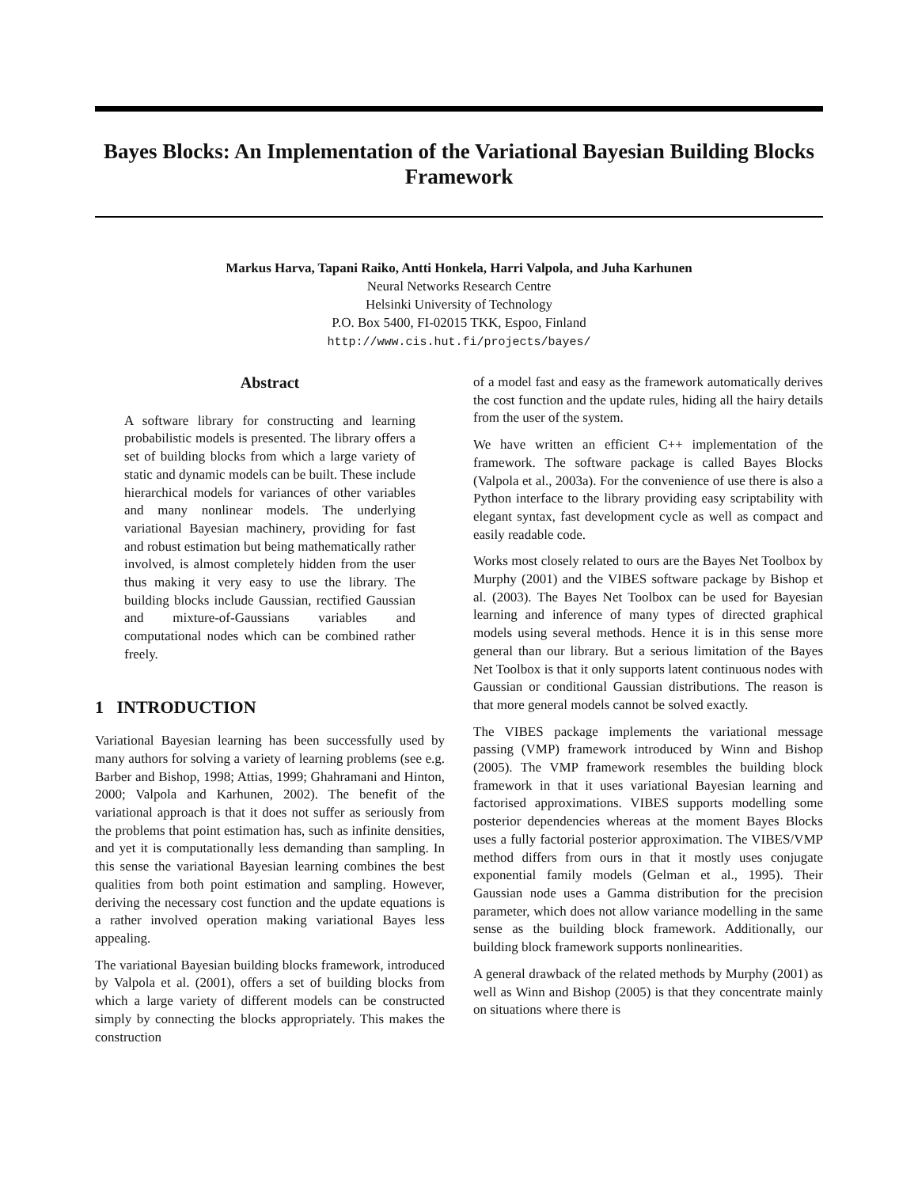Bayes Blocks: An Implementation of the Variational Bayesian Building Blocks Framework
Markus Harva, Tapani Raiko, Antti Honkela, Harri Valpola, and Juha Karhunen
Neural Networks Research Centre
Helsinki University of Technology
P.O. Box 5400, FI-02015 TKK, Espoo, Finland
http://www.cis.hut.fi/projects/bayes/
Abstract
A software library for constructing and learning probabilistic models is presented. The library offers a set of building blocks from which a large variety of static and dynamic models can be built. These include hierarchical models for variances of other variables and many nonlinear models. The underlying variational Bayesian machinery, providing for fast and robust estimation but being mathematically rather involved, is almost completely hidden from the user thus making it very easy to use the library. The building blocks include Gaussian, rectified Gaussian and mixture-of-Gaussians variables and computational nodes which can be combined rather freely.
1 INTRODUCTION
Variational Bayesian learning has been successfully used by many authors for solving a variety of learning problems (see e.g. Barber and Bishop, 1998; Attias, 1999; Ghahramani and Hinton, 2000; Valpola and Karhunen, 2002). The benefit of the variational approach is that it does not suffer as seriously from the problems that point estimation has, such as infinite densities, and yet it is computationally less demanding than sampling. In this sense the variational Bayesian learning combines the best qualities from both point estimation and sampling. However, deriving the necessary cost function and the update equations is a rather involved operation making variational Bayes less appealing.
The variational Bayesian building blocks framework, introduced by Valpola et al. (2001), offers a set of building blocks from which a large variety of different models can be constructed simply by connecting the blocks appropriately. This makes the construction
of a model fast and easy as the framework automatically derives the cost function and the update rules, hiding all the hairy details from the user of the system.
We have written an efficient C++ implementation of the framework. The software package is called Bayes Blocks (Valpola et al., 2003a). For the convenience of use there is also a Python interface to the library providing easy scriptability with elegant syntax, fast development cycle as well as compact and easily readable code.
Works most closely related to ours are the Bayes Net Toolbox by Murphy (2001) and the VIBES software package by Bishop et al. (2003). The Bayes Net Toolbox can be used for Bayesian learning and inference of many types of directed graphical models using several methods. Hence it is in this sense more general than our library. But a serious limitation of the Bayes Net Toolbox is that it only supports latent continuous nodes with Gaussian or conditional Gaussian distributions. The reason is that more general models cannot be solved exactly.
The VIBES package implements the variational message passing (VMP) framework introduced by Winn and Bishop (2005). The VMP framework resembles the building block framework in that it uses variational Bayesian learning and factorised approximations. VIBES supports modelling some posterior dependencies whereas at the moment Bayes Blocks uses a fully factorial posterior approximation. The VIBES/VMP method differs from ours in that it mostly uses conjugate exponential family models (Gelman et al., 1995). Their Gaussian node uses a Gamma distribution for the precision parameter, which does not allow variance modelling in the same sense as the building block framework. Additionally, our building block framework supports nonlinearities.
A general drawback of the related methods by Murphy (2001) as well as Winn and Bishop (2005) is that they concentrate mainly on situations where there is